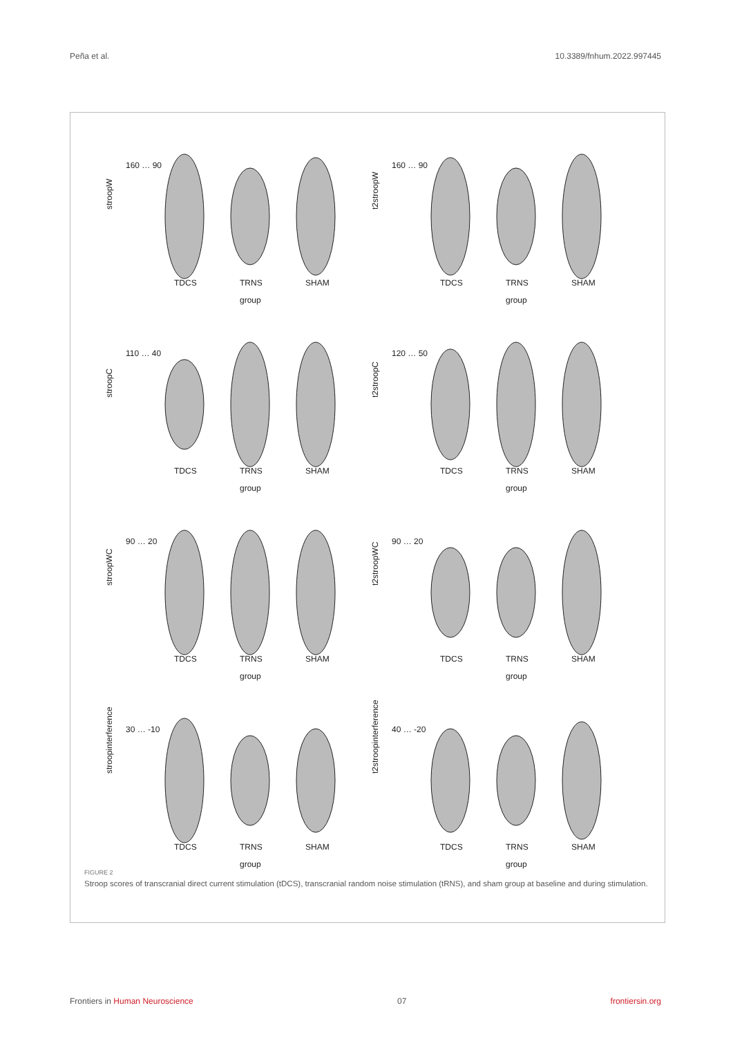Peña et al. 10.3389/fnhum.2022.997445
stroopW
160 … 90
TDCS
TRNS
SHAM
group
t2stroopW
160 … 90
TDCS
TRNS
SHAM
group
stroopC
110 … 40
TDCS
TRNS
SHAM
group
t2stroopC
120 … 50
TDCS
TRNS
SHAM
group
stroopWC
90 … 20
TDCS
TRNS
SHAM
group
t2stroopWC
90 … 20
TDCS
TRNS
SHAM
group
stroopinterference
30 … -10
TDCS
TRNS
SHAM
group
t2stroopinterference
40 … -20
TDCS
TRNS
SHAM
group
FIGURE 2
Stroop scores of transcranial direct current stimulation (tDCS), transcranial random noise stimulation (tRNS), and sham group at baseline and during stimulation.
Frontiers in Human Neuroscience 07 frontiersin.org